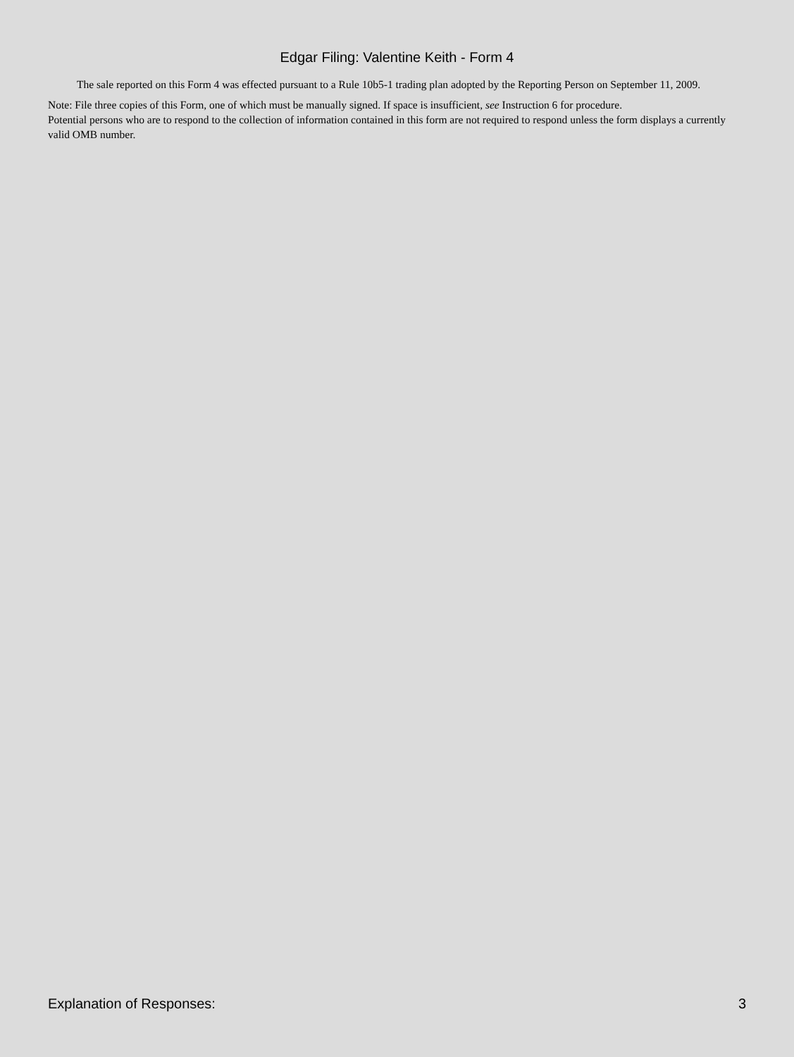Edgar Filing: Valentine Keith - Form 4
The sale reported on this Form 4 was effected pursuant to a Rule 10b5-1 trading plan adopted by the Reporting Person on September 11, 2009.
Note: File three copies of this Form, one of which must be manually signed. If space is insufficient, see Instruction 6 for procedure.
Potential persons who are to respond to the collection of information contained in this form are not required to respond unless the form displays a currently valid OMB number.
Explanation of Responses: 3